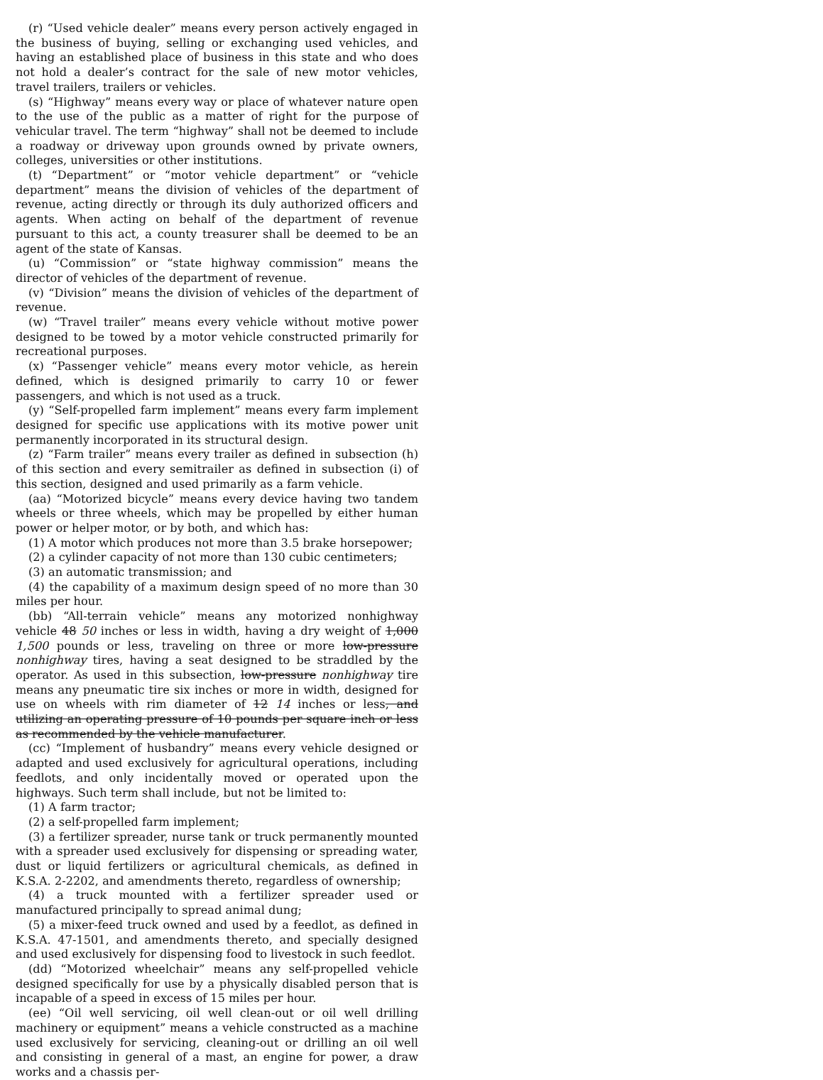(r) “Used vehicle dealer” means every person actively engaged in the business of buying, selling or exchanging used vehicles, and having an established place of business in this state and who does not hold a dealer’s contract for the sale of new motor vehicles, travel trailers, trailers or vehicles.
(s) “Highway” means every way or place of whatever nature open to the use of the public as a matter of right for the purpose of vehicular travel. The term “highway” shall not be deemed to include a roadway or driveway upon grounds owned by private owners, colleges, universities or other institutions.
(t) “Department” or “motor vehicle department” or “vehicle department” means the division of vehicles of the department of revenue, acting directly or through its duly authorized officers and agents. When acting on behalf of the department of revenue pursuant to this act, a county treasurer shall be deemed to be an agent of the state of Kansas.
(u) “Commission” or “state highway commission” means the director of vehicles of the department of revenue.
(v) “Division” means the division of vehicles of the department of revenue.
(w) “Travel trailer” means every vehicle without motive power designed to be towed by a motor vehicle constructed primarily for recreational purposes.
(x) “Passenger vehicle” means every motor vehicle, as herein defined, which is designed primarily to carry 10 or fewer passengers, and which is not used as a truck.
(y) “Self-propelled farm implement” means every farm implement designed for specific use applications with its motive power unit permanently incorporated in its structural design.
(z) “Farm trailer” means every trailer as defined in subsection (h) of this section and every semitrailer as defined in subsection (i) of this section, designed and used primarily as a farm vehicle.
(aa) “Motorized bicycle” means every device having two tandem wheels or three wheels, which may be propelled by either human power or helper motor, or by both, and which has:
(1) A motor which produces not more than 3.5 brake horsepower;
(2) a cylinder capacity of not more than 130 cubic centimeters;
(3) an automatic transmission; and
(4) the capability of a maximum design speed of no more than 30 miles per hour.
(bb) “All-terrain vehicle” means any motorized nonhighway vehicle 48 50 inches or less in width, having a dry weight of 1,000 1,500 pounds or less, traveling on three or more low-pressure nonhighway tires, having a seat designed to be straddled by the operator. As used in this subsection, low-pressure nonhighway tire means any pneumatic tire six inches or more in width, designed for use on wheels with rim diameter of 12 14 inches or less, and utilizing an operating pressure of 10 pounds per square inch or less as recommended by the vehicle manufacturer.
(cc) “Implement of husbandry” means every vehicle designed or adapted and used exclusively for agricultural operations, including feedlots, and only incidentally moved or operated upon the highways. Such term shall include, but not be limited to:
(1) A farm tractor;
(2) a self-propelled farm implement;
(3) a fertilizer spreader, nurse tank or truck permanently mounted with a spreader used exclusively for dispensing or spreading water, dust or liquid fertilizers or agricultural chemicals, as defined in K.S.A. 2-2202, and amendments thereto, regardless of ownership;
(4) a truck mounted with a fertilizer spreader used or manufactured principally to spread animal dung;
(5) a mixer-feed truck owned and used by a feedlot, as defined in K.S.A. 47-1501, and amendments thereto, and specially designed and used exclusively for dispensing food to livestock in such feedlot.
(dd) “Motorized wheelchair” means any self-propelled vehicle designed specifically for use by a physically disabled person that is incapable of a speed in excess of 15 miles per hour.
(ee) “Oil well servicing, oil well clean-out or oil well drilling machinery or equipment” means a vehicle constructed as a machine used exclusively for servicing, cleaning-out or drilling an oil well and consisting in general of a mast, an engine for power, a draw works and a chassis per-